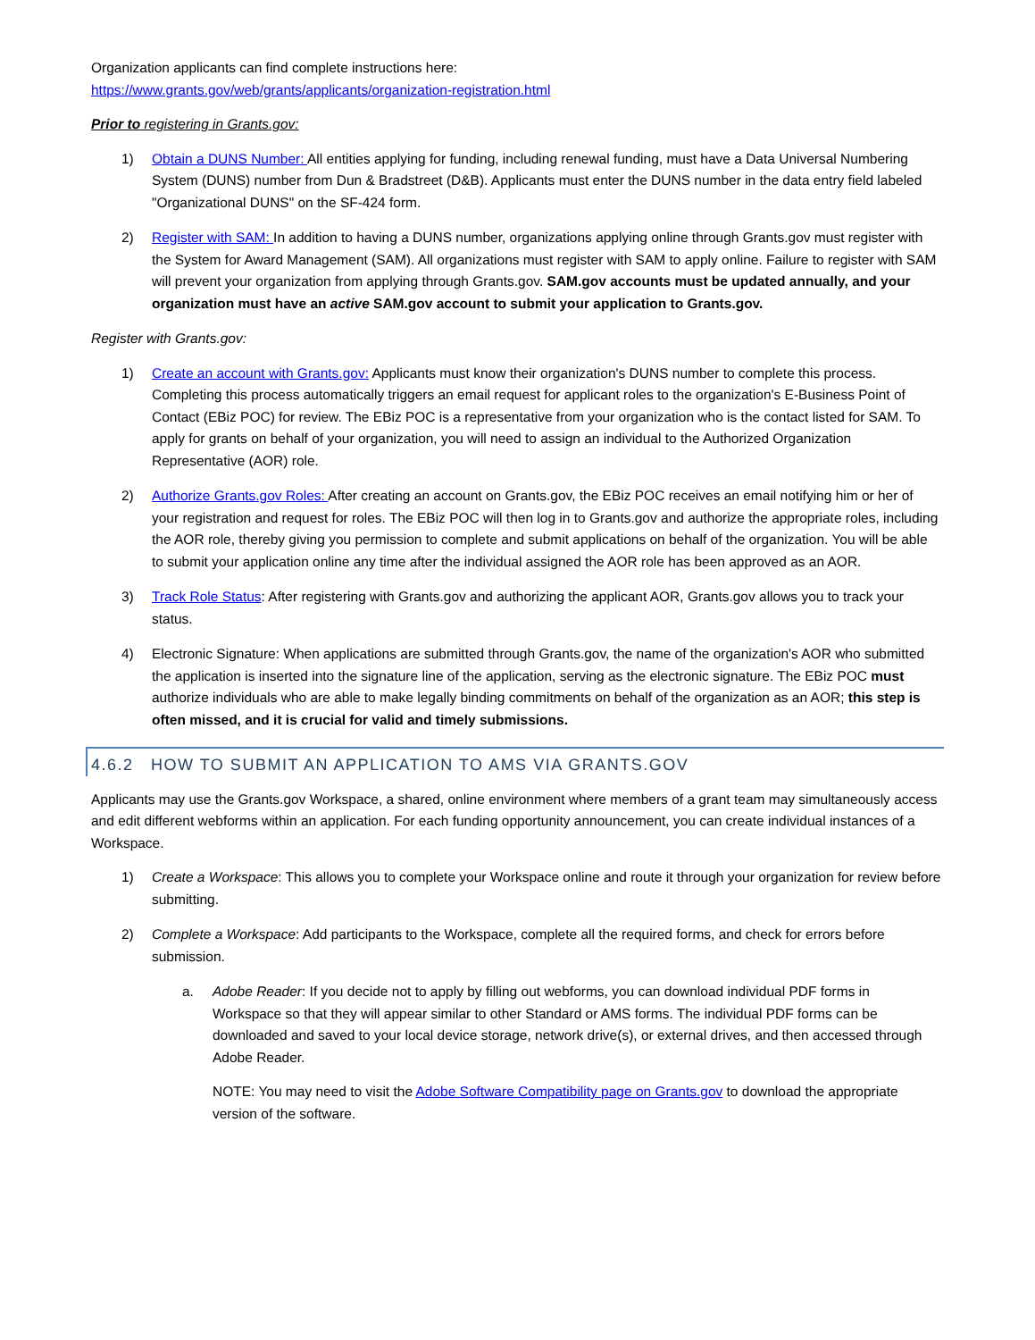Organization applicants can find complete instructions here:
https://www.grants.gov/web/grants/applicants/organization-registration.html
Prior to registering in Grants.gov:
1) Obtain a DUNS Number: All entities applying for funding, including renewal funding, must have a Data Universal Numbering System (DUNS) number from Dun & Bradstreet (D&B). Applicants must enter the DUNS number in the data entry field labeled "Organizational DUNS" on the SF-424 form.
2) Register with SAM: In addition to having a DUNS number, organizations applying online through Grants.gov must register with the System for Award Management (SAM). All organizations must register with SAM to apply online. Failure to register with SAM will prevent your organization from applying through Grants.gov. SAM.gov accounts must be updated annually, and your organization must have an active SAM.gov account to submit your application to Grants.gov.
Register with Grants.gov:
1) Create an account with Grants.gov: Applicants must know their organization's DUNS number to complete this process. Completing this process automatically triggers an email request for applicant roles to the organization's E-Business Point of Contact (EBiz POC) for review. The EBiz POC is a representative from your organization who is the contact listed for SAM. To apply for grants on behalf of your organization, you will need to assign an individual to the Authorized Organization Representative (AOR) role.
2) Authorize Grants.gov Roles: After creating an account on Grants.gov, the EBiz POC receives an email notifying him or her of your registration and request for roles. The EBiz POC will then log in to Grants.gov and authorize the appropriate roles, including the AOR role, thereby giving you permission to complete and submit applications on behalf of the organization. You will be able to submit your application online any time after the individual assigned the AOR role has been approved as an AOR.
3) Track Role Status: After registering with Grants.gov and authorizing the applicant AOR, Grants.gov allows you to track your status.
4) Electronic Signature: When applications are submitted through Grants.gov, the name of the organization's AOR who submitted the application is inserted into the signature line of the application, serving as the electronic signature. The EBiz POC must authorize individuals who are able to make legally binding commitments on behalf of the organization as an AOR; this step is often missed, and it is crucial for valid and timely submissions.
4.6.2 HOW TO SUBMIT AN APPLICATION TO AMS VIA GRANTS.GOV
Applicants may use the Grants.gov Workspace, a shared, online environment where members of a grant team may simultaneously access and edit different webforms within an application. For each funding opportunity announcement, you can create individual instances of a Workspace.
1) Create a Workspace: This allows you to complete your Workspace online and route it through your organization for review before submitting.
2) Complete a Workspace: Add participants to the Workspace, complete all the required forms, and check for errors before submission.
a. Adobe Reader: If you decide not to apply by filling out webforms, you can download individual PDF forms in Workspace so that they will appear similar to other Standard or AMS forms. The individual PDF forms can be downloaded and saved to your local device storage, network drive(s), or external drives, and then accessed through Adobe Reader.
NOTE: You may need to visit the Adobe Software Compatibility page on Grants.gov to download the appropriate version of the software.